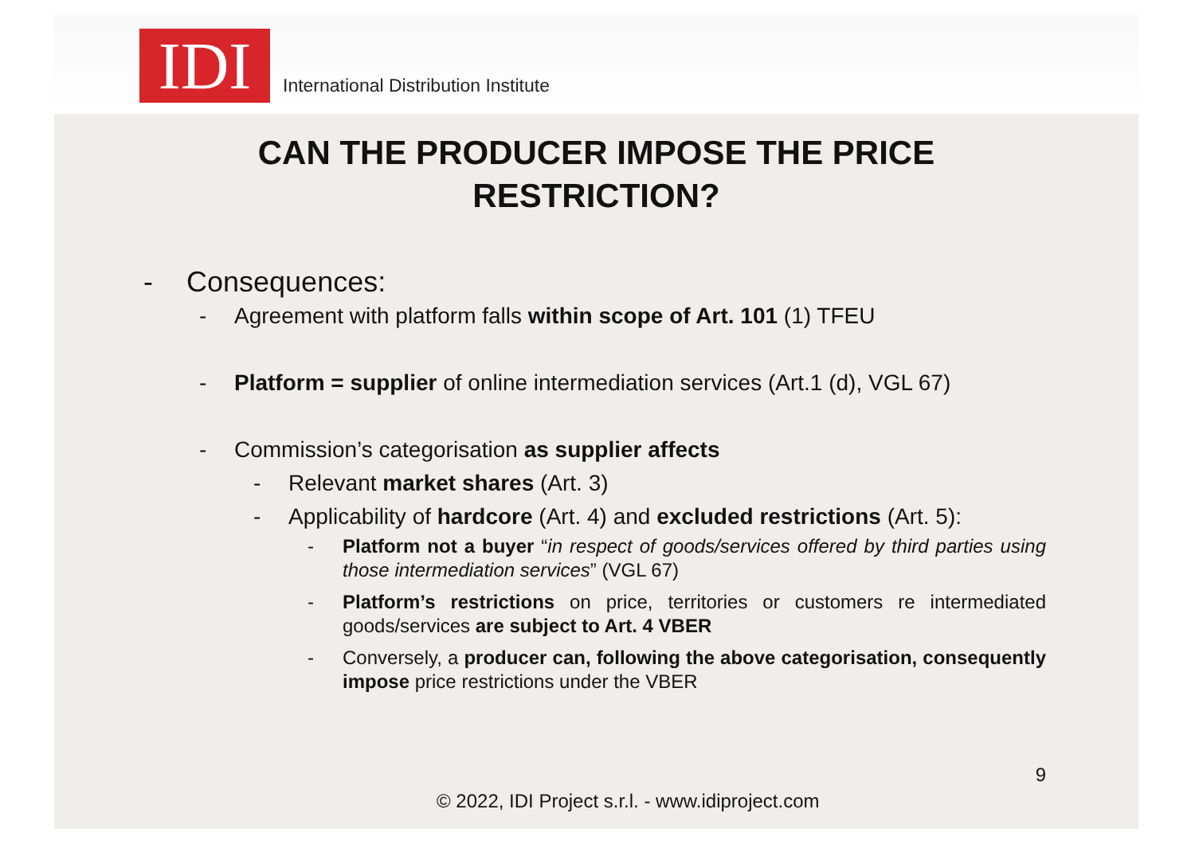IDI
International Distribution Institute
CAN THE PRODUCER IMPOSE THE PRICE
RESTRICTION?
- Consequences:
- Agreement with platform falls within scope of Art. 101 (1) TFEU
- Platform = supplier of online intermediation services (Art.1 (d), VGL 67)
- Commission’s categorisation as supplier affects
- Relevant market shares (Art. 3)
- Applicability of hardcore (Art. 4) and excluded restrictions (Art. 5):
- Platform not a buyer “in respect of goods/services offered by third parties using those intermediation services” (VGL 67)
- Platform’s restrictions on price, territories or customers re intermediated goods/services are subject to Art. 4 VBER
- Conversely, a producer can, following the above categorisation, consequently impose price restrictions under the VBER
9
© 2022, IDI Project s.r.l. - www.idiproject.com